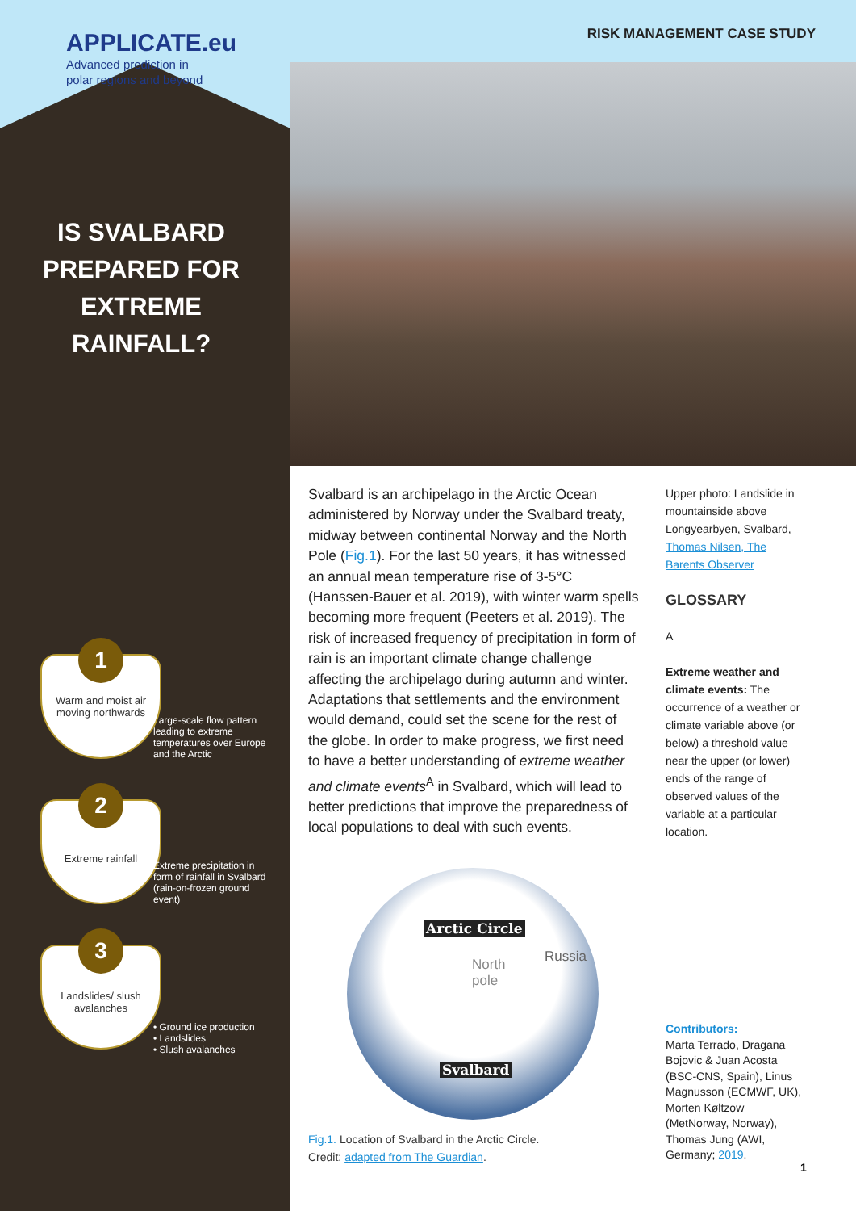APPLICATE.eu
Advanced prediction in
polar regions and beyond
RISK MANAGEMENT CASE STUDY
IS SVALBARD PREPARED FOR EXTREME RAINFALL?
Warm and moist air moving northwards
1
Large-scale flow pattern leading to extreme temperatures over Europe and the Arctic
Extreme rainfall 2
Extreme precipitation in form of rainfall in Svalbard (rain-on-frozen ground event)
Landslides/ slush avalanches
3
• Ground ice production
• Landslides
• Slush avalanches
Svalbard is an archipelago in the Arctic Ocean administered by Norway under the Svalbard treaty, midway between continental Norway and the North Pole (Fig.1). For the last 50 years, it has witnessed an annual mean temperature rise of 3-5°C (Hanssen-Bauer et al. 2019), with winter warm spells becoming more frequent (Peeters et al. 2019). The risk of increased frequency of precipitation in form of rain is an important climate change challenge affecting the archipelago during autumn and winter. Adaptations that settlements and the environment would demand, could set the scene for the rest of the globe. In order to make progress, we first need to have a better understanding of extreme weather and climate events<sup>A</sup> in Svalbard, which will lead to better predictions that improve the preparedness of local populations to deal with such events.
Upper photo: Landslide in mountainside above Longyearbyen, Svalbard, Thomas Nilsen, The Barents Observer
GLOSSARY
A
Extreme weather and climate events: The occurrence of a weather or climate variable above (or below) a threshold value near the upper (or lower) ends of the range of observed values of the variable at a particular location.
Arctic Circle
Russia
North
pole
Svalbard
Fig.1. Location of Svalbard in the Arctic Circle.
Credit: adapted from The Guardian.
Contributors:
Marta Terrado, Dragana Bojovic & Juan Acosta (BSC-CNS, Spain), Linus Magnusson (ECMWF, UK), Morten Køltzow (MetNorway, Norway), Thomas Jung (AWI, Germany; 2019.
1